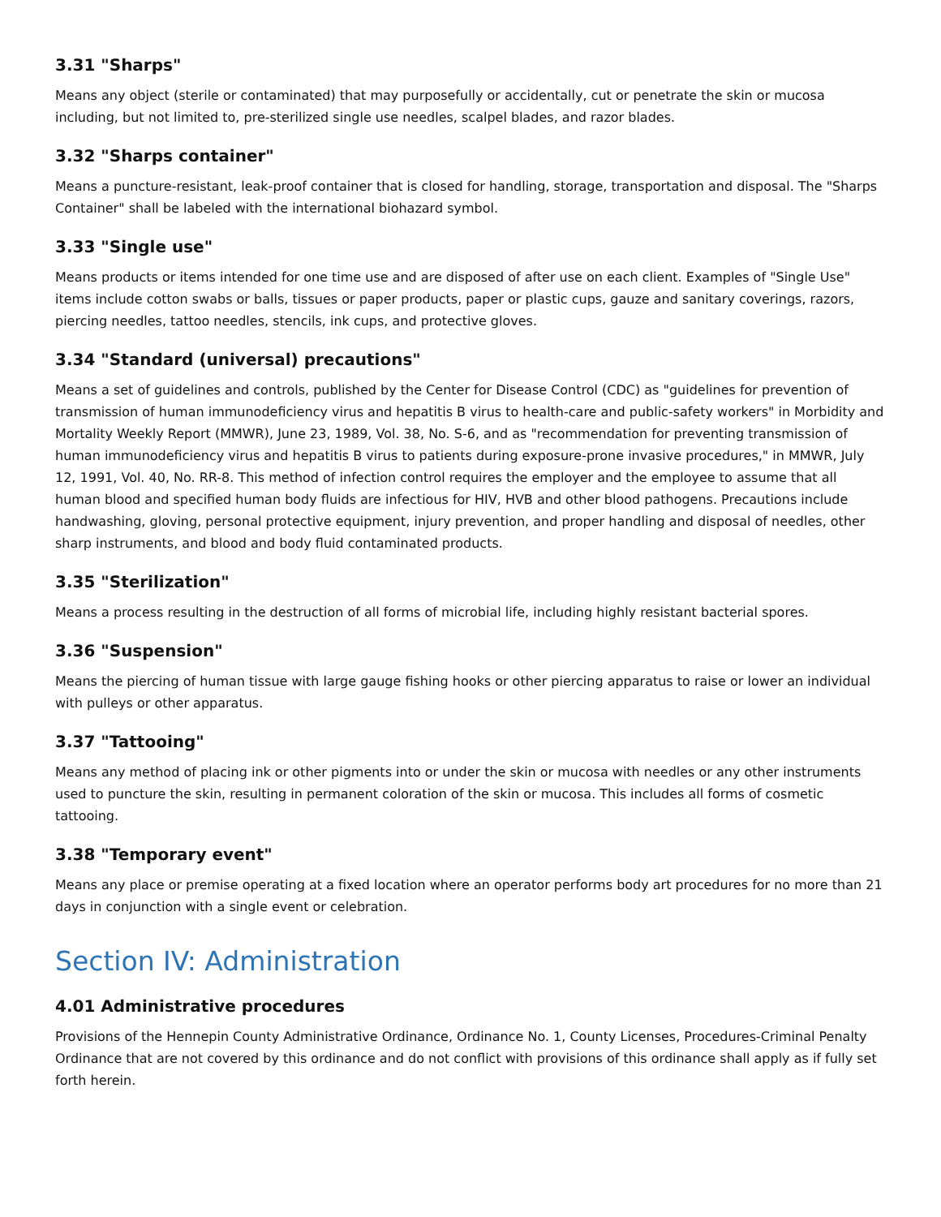3.31 "Sharps"
Means any object (sterile or contaminated) that may purposefully or accidentally, cut or penetrate the skin or mucosa including, but not limited to, pre-sterilized single use needles, scalpel blades, and razor blades.
3.32 "Sharps container"
Means a puncture-resistant, leak-proof container that is closed for handling, storage, transportation and disposal. The "Sharps Container" shall be labeled with the international biohazard symbol.
3.33 "Single use"
Means products or items intended for one time use and are disposed of after use on each client. Examples of "Single Use" items include cotton swabs or balls, tissues or paper products, paper or plastic cups, gauze and sanitary coverings, razors, piercing needles, tattoo needles, stencils, ink cups, and protective gloves.
3.34 "Standard (universal) precautions"
Means a set of guidelines and controls, published by the Center for Disease Control (CDC) as "guidelines for prevention of transmission of human immunodeficiency virus and hepatitis B virus to health-care and public-safety workers" in Morbidity and Mortality Weekly Report (MMWR), June 23, 1989, Vol. 38, No. S-6, and as "recommendation for preventing transmission of human immunodeficiency virus and hepatitis B virus to patients during exposure-prone invasive procedures," in MMWR, July 12, 1991, Vol. 40, No. RR-8. This method of infection control requires the employer and the employee to assume that all human blood and specified human body fluids are infectious for HIV, HVB and other blood pathogens. Precautions include handwashing, gloving, personal protective equipment, injury prevention, and proper handling and disposal of needles, other sharp instruments, and blood and body fluid contaminated products.
3.35 "Sterilization"
Means a process resulting in the destruction of all forms of microbial life, including highly resistant bacterial spores.
3.36 "Suspension"
Means the piercing of human tissue with large gauge fishing hooks or other piercing apparatus to raise or lower an individual with pulleys or other apparatus.
3.37 "Tattooing"
Means any method of placing ink or other pigments into or under the skin or mucosa with needles or any other instruments used to puncture the skin, resulting in permanent coloration of the skin or mucosa. This includes all forms of cosmetic tattooing.
3.38 "Temporary event"
Means any place or premise operating at a fixed location where an operator performs body art procedures for no more than 21 days in conjunction with a single event or celebration.
Section IV: Administration
4.01 Administrative procedures
Provisions of the Hennepin County Administrative Ordinance, Ordinance No. 1, County Licenses, Procedures-Criminal Penalty Ordinance that are not covered by this ordinance and do not conflict with provisions of this ordinance shall apply as if fully set forth herein.